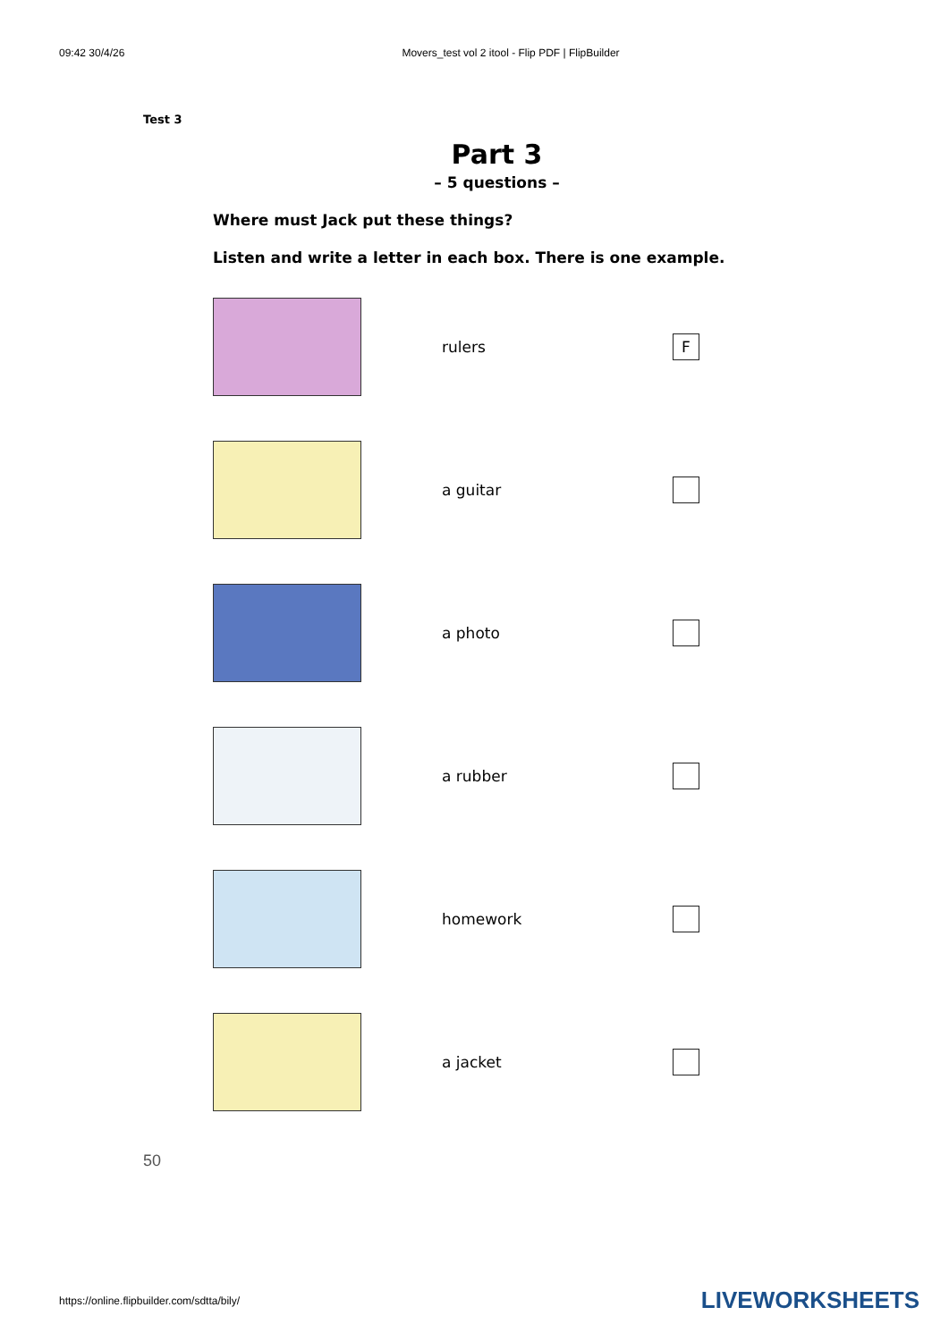09:42 30/4/26 Movers_test vol 2 itool - Flip PDF | FlipBuilder
Test 3
Part 3
– 5 questions –
Where must Jack put these things?
Listen and write a letter in each box. There is one example.
rulers
F
a guitar
a photo
a rubber
homework
a jacket
50
https://online.flipbuilder.com/sdtta/bily/ LIVEWORKSHEETS